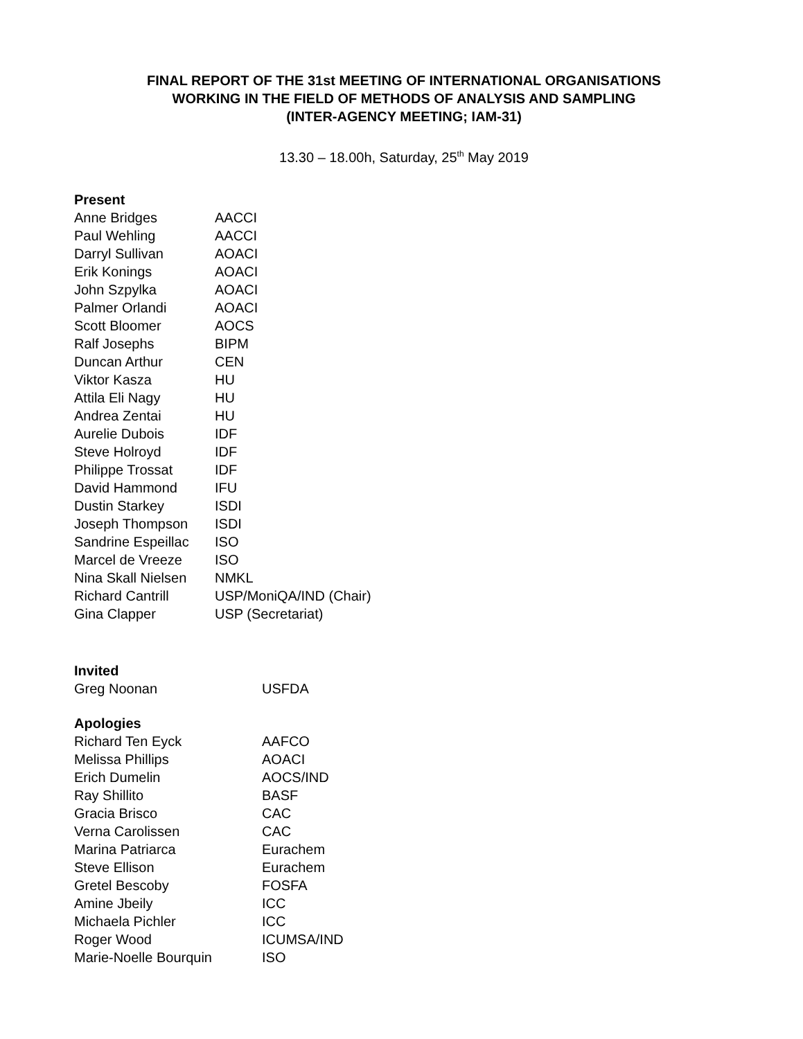FINAL REPORT OF THE 31st MEETING OF INTERNATIONAL ORGANISATIONS
WORKING IN THE FIELD OF METHODS OF ANALYSIS AND SAMPLING
(INTER-AGENCY MEETING; IAM-31)
13.30 – 18.00h, Saturday, 25<sup>th</sup> May 2019
Present
| Anne Bridges | AACCI |
| Paul Wehling | AACCI |
| Darryl Sullivan | AOACI |
| Erik Konings | AOACI |
| John Szpylka | AOACI |
| Palmer Orlandi | AOACI |
| Scott Bloomer | AOCS |
| Ralf Josephs | BIPM |
| Duncan Arthur | CEN |
| Viktor Kasza | HU |
| Attila Eli Nagy | HU |
| Andrea Zentai | HU |
| Aurelie Dubois | IDF |
| Steve Holroyd | IDF |
| Philippe Trossat | IDF |
| David Hammond | IFU |
| Dustin Starkey | ISDI |
| Joseph Thompson | ISDI |
| Sandrine Espeillac | ISO |
| Marcel de Vreeze | ISO |
| Nina Skall Nielsen | NMKL |
| Richard Cantrill | USP/MoniQA/IND (Chair) |
| Gina Clapper | USP (Secretariat) |
Invited
| Greg Noonan | USFDA |
Apologies
| Richard Ten Eyck | AAFCO |
| Melissa Phillips | AOACI |
| Erich Dumelin | AOCS/IND |
| Ray Shillito | BASF |
| Gracia Brisco | CAC |
| Verna Carolissen | CAC |
| Marina Patriarca | Eurachem |
| Steve Ellison | Eurachem |
| Gretel Bescoby | FOSFA |
| Amine Jbeily | ICC |
| Michaela Pichler | ICC |
| Roger Wood | ICUMSA/IND |
| Marie-Noelle Bourquin | ISO |